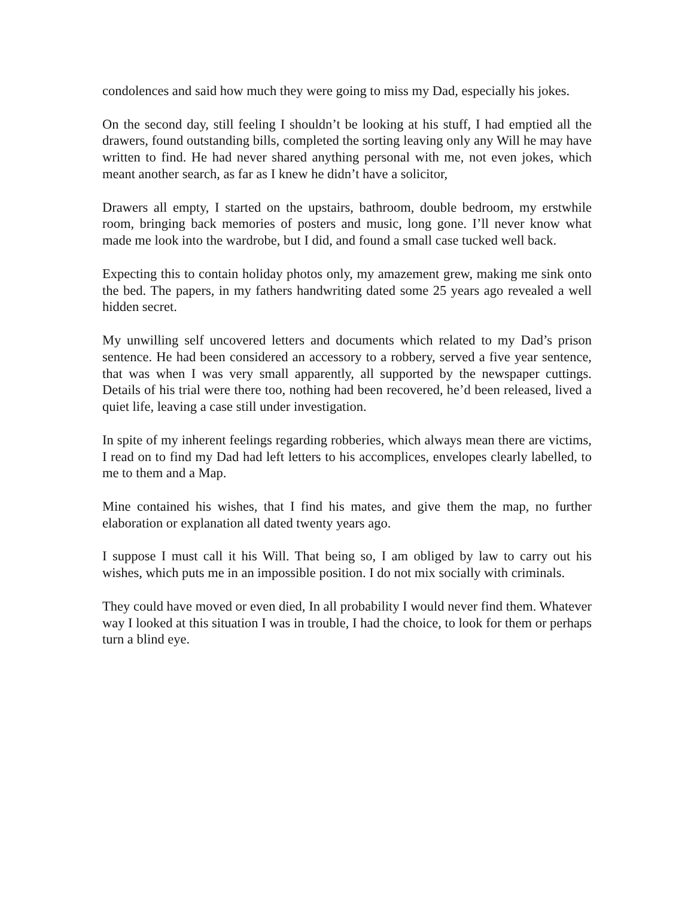condolences and said how much they were going to miss my Dad, especially his jokes.
On the second day, still feeling I shouldn’t be looking at his stuff, I had emptied all the drawers, found outstanding bills, completed the sorting leaving only any Will he may have written to find. He had never shared anything personal with me, not even jokes, which meant another search, as far as I knew he didn’t have a solicitor,
Drawers all empty, I started on the upstairs, bathroom, double bedroom, my erstwhile room, bringing back memories of posters and music, long gone. I’ll never know what made me look into the wardrobe, but I did, and found a small case tucked well back.
Expecting this to contain holiday photos only, my amazement grew, making me sink onto the bed. The papers, in my fathers handwriting dated some 25 years ago revealed a well hidden secret.
My unwilling self uncovered letters and documents which related to my Dad’s prison sentence. He had been considered an accessory to a robbery, served a five year sentence, that was when I was very small apparently, all supported by the newspaper cuttings. Details of his trial were there too, nothing had been recovered, he’d been released, lived a quiet life, leaving a case still under investigation.
In spite of my inherent feelings regarding robberies, which always mean there are victims, I read on to find my Dad had left letters to his accomplices, envelopes clearly labelled, to me to them and a Map.
Mine contained his wishes, that I find his mates, and give them the map, no further elaboration or explanation all dated twenty years ago.
I suppose I must call it his Will. That being so, I am obliged by law to carry out his wishes, which puts me in an impossible position. I do not mix socially with criminals.
They could have moved or even died, In all probability I would never find them. Whatever way I looked at this situation I was in trouble, I had the choice, to look for them or perhaps turn a blind eye.